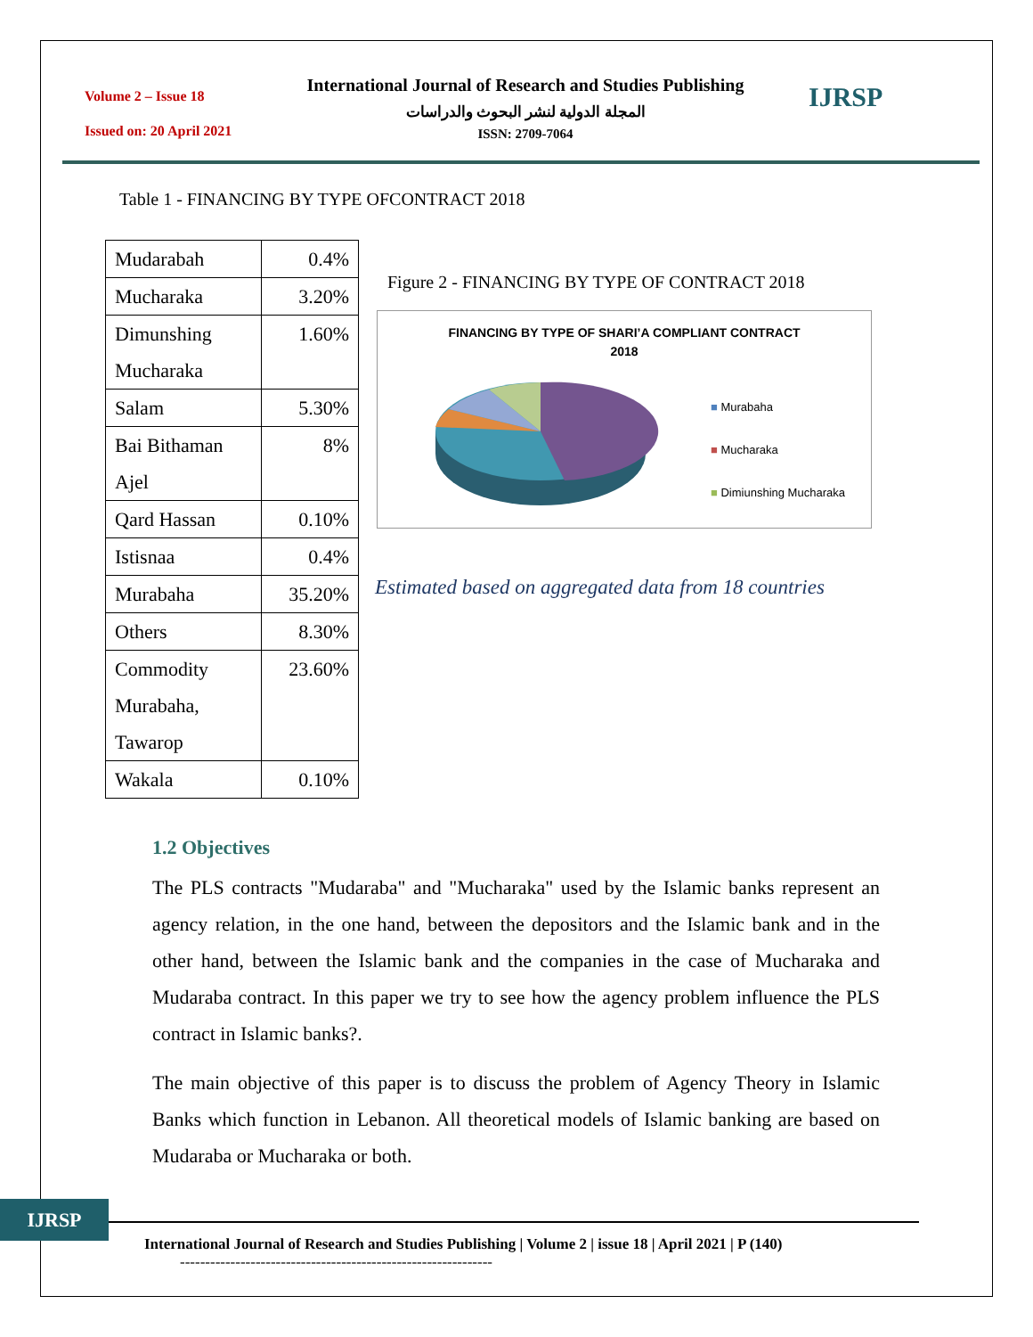Volume 2 – Issue 18
Issued on: 20 April 2021
International Journal of Research and Studies Publishing
المجلة الدولية لنشر البحوث والدراسات
ISSN: 2709-7064
IJRSP
Table 1 - FINANCING BY TYPE OFCONTRACT 2018
| Mudarabah | 0.4% |
| Mucharaka | 3.20% |
| Dimunshing Mucharaka | 1.60% |
| Salam | 5.30% |
| Bai Bithaman Ajel | 8% |
| Qard Hassan | 0.10% |
| Istisnaa | 0.4% |
| Murabaha | 35.20% |
| Others | 8.30% |
| Commodity Murabaha, Tawarop | 23.60% |
| Wakala | 0.10% |
Figure 2 - FINANCING BY TYPE OF CONTRACT 2018
FINANCING BY TYPE OF SHARI’A COMPLIANT CONTRACT
2018
■ Murabaha
■ Mucharaka
■ Dimiunshing Mucharaka
Estimated based on aggregated data from 18 countries
1.2 Objectives
The PLS contracts "Mudaraba" and "Mucharaka" used by the Islamic banks represent an agency relation, in the one hand, between the depositors and the Islamic bank and in the other hand, between the Islamic bank and the companies in the case of Mucharaka and Mudaraba contract. In this paper we try to see how the agency problem influence the PLS contract in Islamic banks?.
The main objective of this paper is to discuss the problem of Agency Theory in Islamic Banks which function in Lebanon. All theoretical models of Islamic banking are based on Mudaraba or Mucharaka or both.
IJRSP
International Journal of Research and Studies Publishing | Volume 2 | issue 18 | April 2021 | P (140)
--------------------------------------------------------------